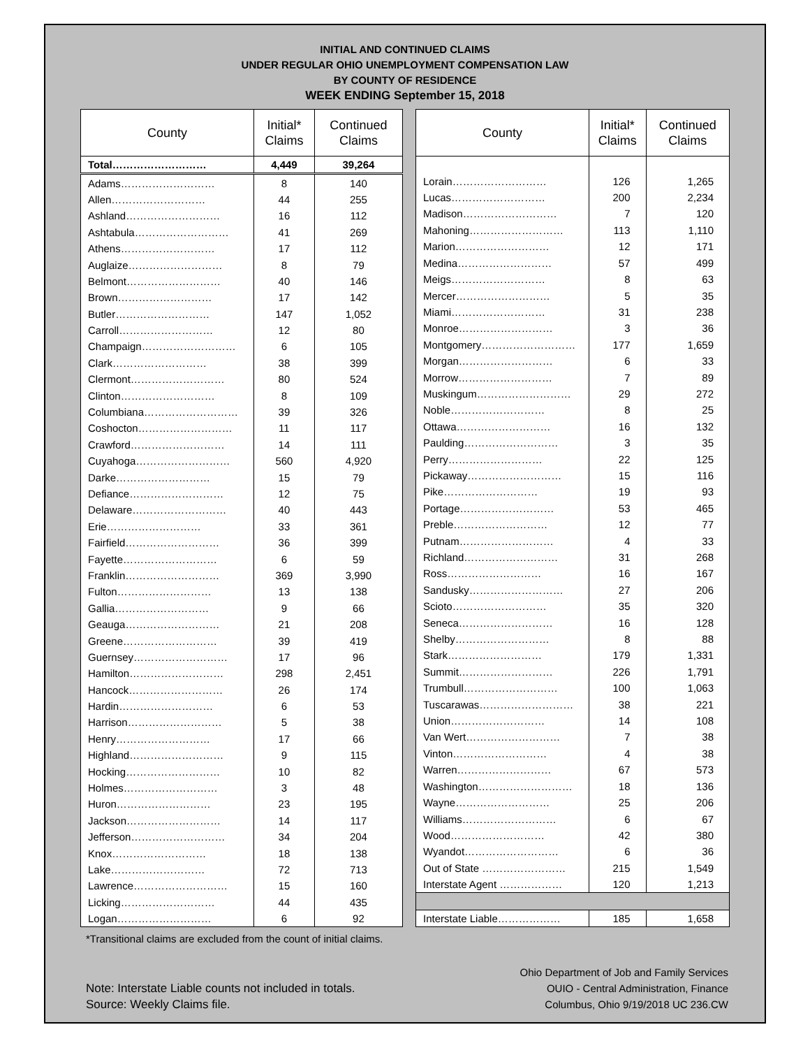INITIAL AND CONTINUED CLAIMS
UNDER REGULAR OHIO UNEMPLOYMENT COMPENSATION LAW
BY COUNTY OF RESIDENCE
WEEK ENDING September 15, 2018
| County | Initial* Claims | Continued Claims |
| --- | --- | --- |
| Total……………………… | 4,449 | 39,264 |
| Adams……………………… | 8 | 140 |
| Allen……………………… | 44 | 255 |
| Ashland……………………… | 16 | 112 |
| Ashtabula……………………… | 41 | 269 |
| Athens……………………… | 17 | 112 |
| Auglaize……………………… | 8 | 79 |
| Belmont……………………… | 40 | 146 |
| Brown……………………… | 17 | 142 |
| Butler……………………… | 147 | 1,052 |
| Carroll……………………… | 12 | 80 |
| Champaign……………………… | 6 | 105 |
| Clark……………………… | 38 | 399 |
| Clermont……………………… | 80 | 524 |
| Clinton……………………… | 8 | 109 |
| Columbiana……………………… | 39 | 326 |
| Coshocton……………………… | 11 | 117 |
| Crawford……………………… | 14 | 111 |
| Cuyahoga……………………… | 560 | 4,920 |
| Darke……………………… | 15 | 79 |
| Defiance……………………… | 12 | 75 |
| Delaware……………………… | 40 | 443 |
| Erie……………………… | 33 | 361 |
| Fairfield……………………… | 36 | 399 |
| Fayette……………………… | 6 | 59 |
| Franklin……………………… | 369 | 3,990 |
| Fulton……………………… | 13 | 138 |
| Gallia……………………… | 9 | 66 |
| Geauga……………………… | 21 | 208 |
| Greene……………………… | 39 | 419 |
| Guernsey……………………… | 17 | 96 |
| Hamilton……………………… | 298 | 2,451 |
| Hancock……………………… | 26 | 174 |
| Hardin……………………… | 6 | 53 |
| Harrison……………………… | 5 | 38 |
| Henry……………………… | 17 | 66 |
| Highland……………………… | 9 | 115 |
| Hocking……………………… | 10 | 82 |
| Holmes……………………… | 3 | 48 |
| Huron……………………… | 23 | 195 |
| Jackson……………………… | 14 | 117 |
| Jefferson……………………… | 34 | 204 |
| Knox……………………… | 18 | 138 |
| Lake……………………… | 72 | 713 |
| Lawrence……………………… | 15 | 160 |
| Licking……………………… | 44 | 435 |
| Logan……………………… | 6 | 92 |
| County | Initial* Claims | Continued Claims |
| --- | --- | --- |
| Lorain……………………… | 126 | 1,265 |
| Lucas……………………… | 200 | 2,234 |
| Madison……………………… | 7 | 120 |
| Mahoning……………………… | 113 | 1,110 |
| Marion……………………… | 12 | 171 |
| Medina……………………… | 57 | 499 |
| Meigs……………………… | 8 | 63 |
| Mercer……………………… | 5 | 35 |
| Miami……………………… | 31 | 238 |
| Monroe……………………… | 3 | 36 |
| Montgomery……………………… | 177 | 1,659 |
| Morgan……………………… | 6 | 33 |
| Morrow……………………… | 7 | 89 |
| Muskingum……………………… | 29 | 272 |
| Noble……………………… | 8 | 25 |
| Ottawa……………………… | 16 | 132 |
| Paulding……………………… | 3 | 35 |
| Perry……………………… | 22 | 125 |
| Pickaway……………………… | 15 | 116 |
| Pike……………………… | 19 | 93 |
| Portage……………………… | 53 | 465 |
| Preble……………………… | 12 | 77 |
| Putnam……………………… | 4 | 33 |
| Richland……………………… | 31 | 268 |
| Ross……………………… | 16 | 167 |
| Sandusky……………………… | 27 | 206 |
| Scioto……………………… | 35 | 320 |
| Seneca……………………… | 16 | 128 |
| Shelby……………………… | 8 | 88 |
| Stark……………………… | 179 | 1,331 |
| Summit……………………… | 226 | 1,791 |
| Trumbull……………………… | 100 | 1,063 |
| Tuscarawas……………………… | 38 | 221 |
| Union……………………… | 14 | 108 |
| Van Wert……………………… | 7 | 38 |
| Vinton……………………… | 4 | 38 |
| Warren……………………… | 67 | 573 |
| Washington……………………… | 18 | 136 |
| Wayne……………………… | 25 | 206 |
| Williams……………………… | 6 | 67 |
| Wood……………………… | 42 | 380 |
| Wyandot……………………… | 6 | 36 |
| Out of State …………………… | 215 | 1,549 |
| Interstate Agent ……………… | 120 | 1,213 |
| Interstate Liable……………… | 185 | 1,658 |
*Transitional claims are excluded from the count of initial claims.
Note: Interstate Liable counts not included in totals.
Source: Weekly Claims file.
Ohio Department of Job and Family Services
OUIO - Central Administration, Finance
Columbus, Ohio 9/19/2018 UC 236.CW